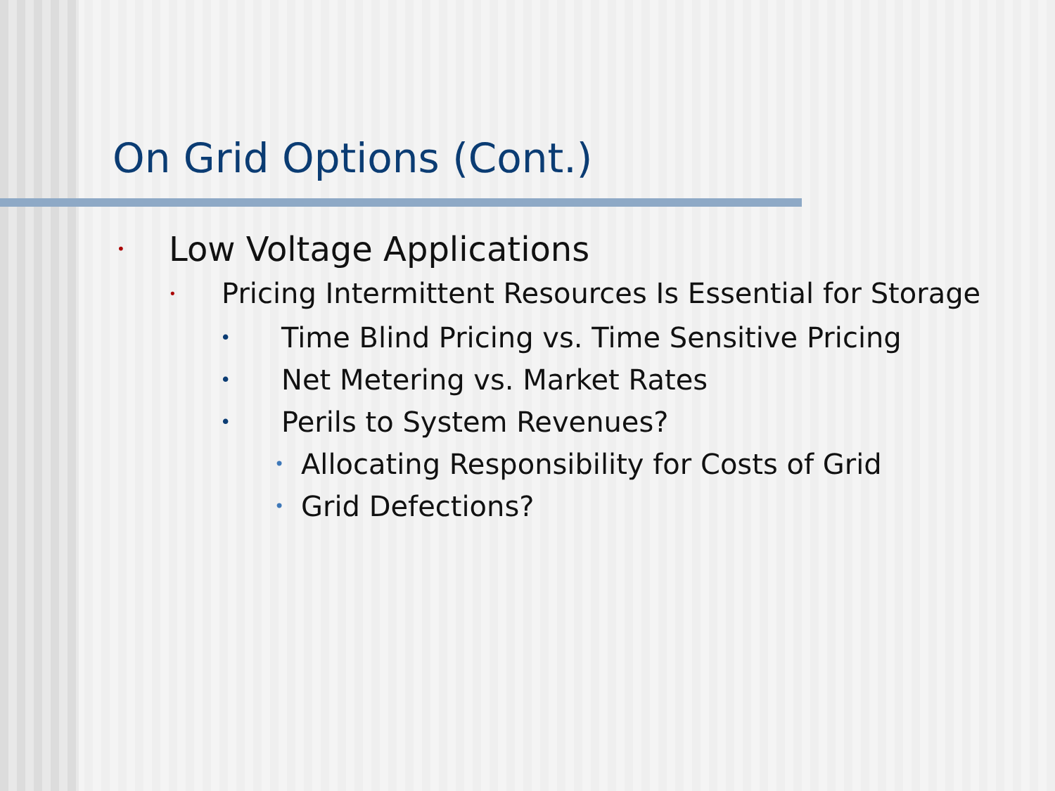On Grid Options (Cont.)
• Low Voltage Applications
• Pricing Intermittent Resources Is Essential for Storage
• Time Blind Pricing vs. Time Sensitive Pricing
• Net Metering vs. Market Rates
• Perils to System Revenues?
• Allocating Responsibility for Costs of Grid
• Grid Defections?